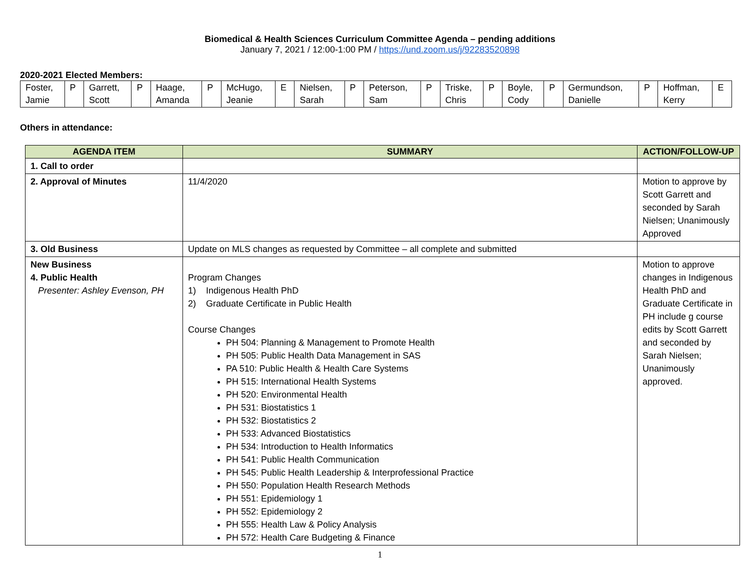Biomedical & Health Sciences Curriculum Committee Agenda – pending additions
January 7, 2021 / 12:00-1:00 PM / https://und.zoom.us/j/92283520898
2020-2021 Elected Members:
| Foster, Jamie | P | Garrett, Scott | P | Haage, Amanda | P | McHugo, Jeanie | E | Nielsen, Sarah | P | Peterson, Sam | P | Triske, Chris | P | Boyle, Cody | P | Germundson, Danielle | P | Hoffman, Kerry | E |
Others in attendance:
| AGENDA ITEM | SUMMARY | ACTION/FOLLOW-UP |
| --- | --- | --- |
| 1. Call to order | | |
| 2. Approval of Minutes | 11/4/2020 | Motion to approve by Scott Garrett and seconded by Sarah Nielsen; Unanimously Approved |
| 3. Old Business | Update on MLS changes as requested by Committee – all complete and submitted | |
| New Business 4. Public Health Presenter: Ashley Evenson, PH | Program Changes 1) Indigenous Health PhD 2) Graduate Certificate in Public Health Course Changes PH 504: Planning & Management to Promote Health PH 505: Public Health Data Management in SAS PA 510: Public Health & Health Care Systems PH 515: International Health Systems PH 520: Environmental Health PH 531: Biostatistics 1 PH 532: Biostatistics 2 PH 533: Advanced Biostatistics PH 534: Introduction to Health Informatics PH 541: Public Health Communication PH 545: Public Health Leadership & Interprofessional Practice PH 550: Population Health Research Methods PH 551: Epidemiology 1 PH 552: Epidemiology 2 PH 555: Health Law & Policy Analysis PH 572: Health Care Budgeting & Finance | Motion to approve changes in Indigenous Health PhD and Graduate Certificate in PH include g course edits by Scott Garrett and seconded by Sarah Nielsen; Unanimously approved. |
1